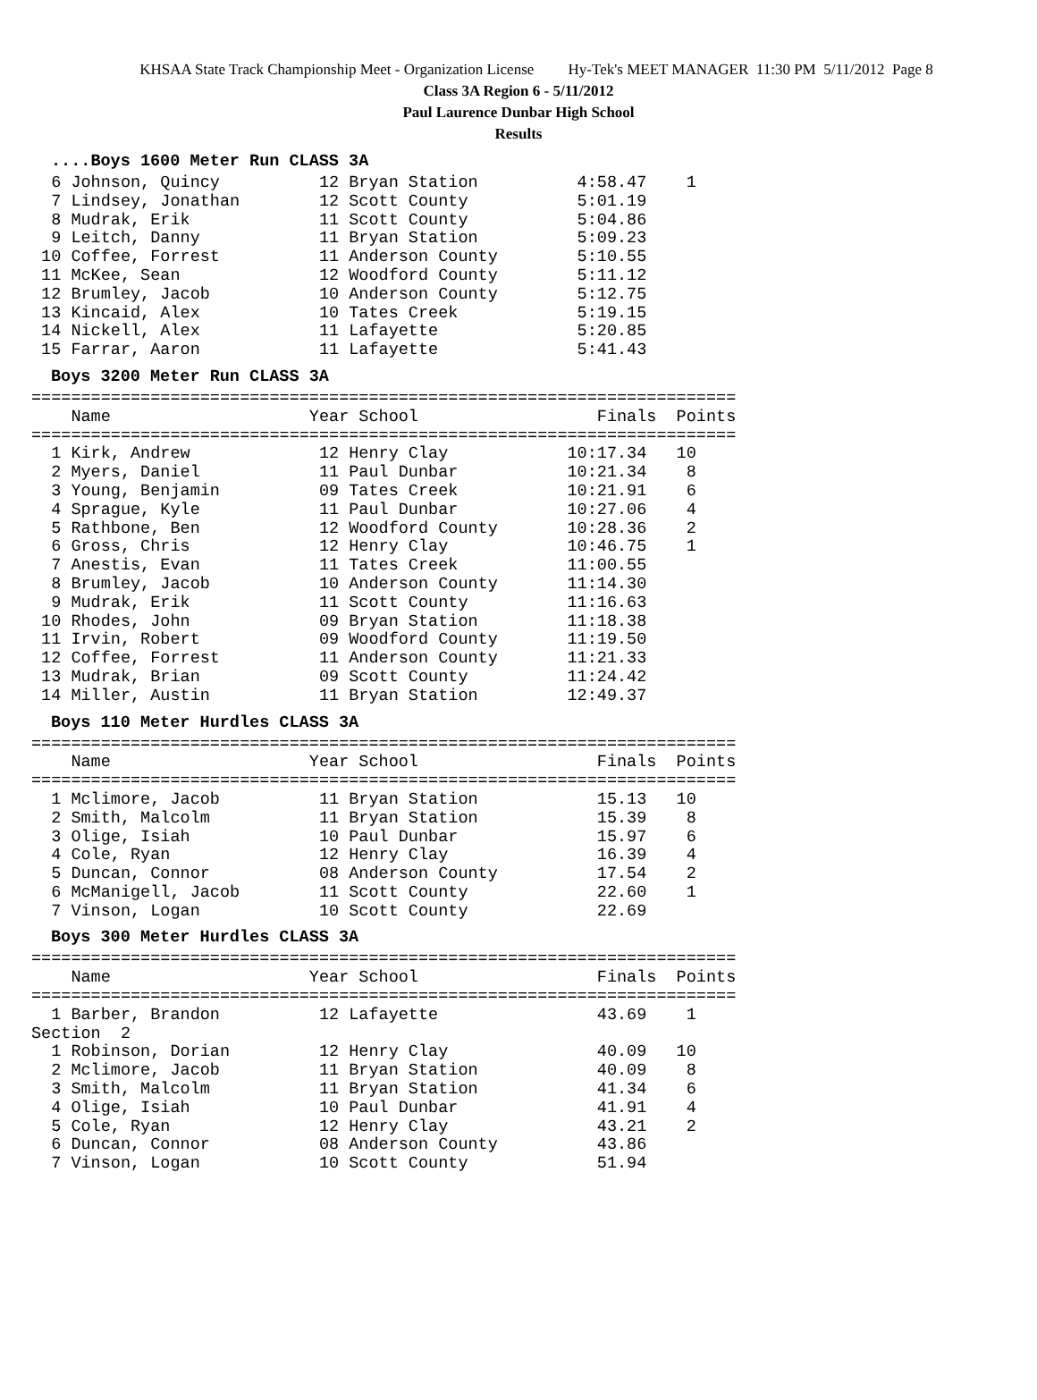KHSAA State Track Championship Meet - Organization License Hy-Tek's MEET MANAGER 11:30 PM 5/11/2012 Page 8
Class 3A Region 6 - 5/11/2012
Paul Laurence Dunbar High School
Results
....Boys 1600 Meter Run CLASS 3A
  6 Johnson, Quincy          12 Bryan Station          4:58.47    1
  7 Lindsey, Jonathan        12 Scott County           5:01.19
  8 Mudrak, Erik             11 Scott County           5:04.86
  9 Leitch, Danny            11 Bryan Station          5:09.23
 10 Coffee, Forrest          11 Anderson County        5:10.55
 11 McKee, Sean              12 Woodford County        5:11.12
 12 Brumley, Jacob           10 Anderson County        5:12.75
 13 Kincaid, Alex            10 Tates Creek            5:19.15
 14 Nickell, Alex            11 Lafayette              5:20.85
 15 Farrar, Aaron            11 Lafayette              5:41.43
Boys 3200 Meter Run CLASS 3A
=======================================================================
    Name                    Year School                  Finals  Points
=======================================================================
  1 Kirk, Andrew             12 Henry Clay            10:17.34   10
  2 Myers, Daniel            11 Paul Dunbar           10:21.34    8
  3 Young, Benjamin          09 Tates Creek           10:21.91    6
  4 Sprague, Kyle            11 Paul Dunbar           10:27.06    4
  5 Rathbone, Ben            12 Woodford County       10:28.36    2
  6 Gross, Chris             12 Henry Clay            10:46.75    1
  7 Anestis, Evan            11 Tates Creek           11:00.55
  8 Brumley, Jacob           10 Anderson County       11:14.30
  9 Mudrak, Erik             11 Scott County          11:16.63
 10 Rhodes, John             09 Bryan Station         11:18.38
 11 Irvin, Robert            09 Woodford County       11:19.50
 12 Coffee, Forrest          11 Anderson County       11:21.33
 13 Mudrak, Brian            09 Scott County          11:24.42
 14 Miller, Austin           11 Bryan Station         12:49.37
Boys 110 Meter Hurdles CLASS 3A
=======================================================================
    Name                    Year School                  Finals  Points
=======================================================================
  1 Mclimore, Jacob          11 Bryan Station            15.13   10
  2 Smith, Malcolm           11 Bryan Station            15.39    8
  3 Olige, Isiah             10 Paul Dunbar              15.97    6
  4 Cole, Ryan               12 Henry Clay               16.39    4
  5 Duncan, Connor           08 Anderson County          17.54    2
  6 McManigell, Jacob        11 Scott County             22.60    1
  7 Vinson, Logan            10 Scott County             22.69
Boys 300 Meter Hurdles CLASS 3A
=======================================================================
    Name                    Year School                  Finals  Points
=======================================================================
  1 Barber, Brandon          12 Lafayette                43.69    1
Section  2
  1 Robinson, Dorian         12 Henry Clay               40.09   10
  2 Mclimore, Jacob          11 Bryan Station            40.09    8
  3 Smith, Malcolm           11 Bryan Station            41.34    6
  4 Olige, Isiah             10 Paul Dunbar              41.91    4
  5 Cole, Ryan               12 Henry Clay               43.21    2
  6 Duncan, Connor           08 Anderson County          43.86
  7 Vinson, Logan            10 Scott County             51.94